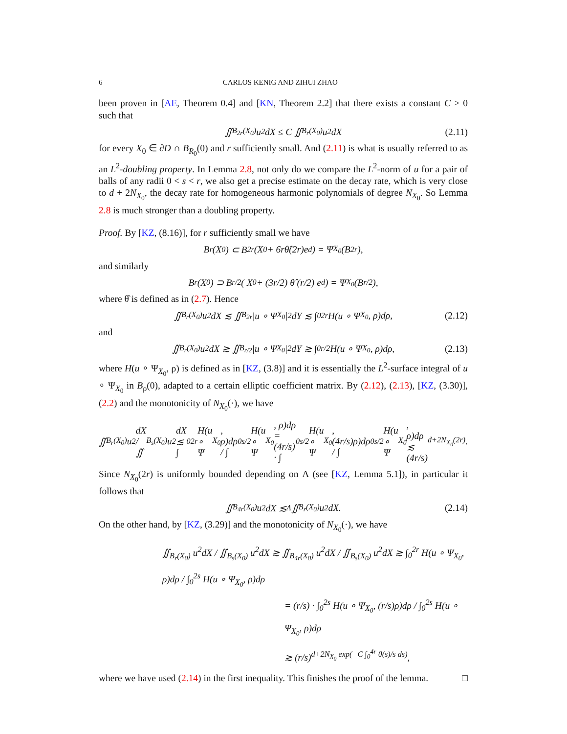6 CARLOS KENIG AND ZIHUI ZHAO
been proven in [AE, Theorem 0.4] and [KN, Theorem 2.2] that there exists a constant C > 0 such that
∬<sub>B<sub>2r</sub>(X<sub>0</sub>)</sub> u<sup>2</sup>dX ≤ C ∬<sub>B<sub>r</sub>(X<sub>0</sub>)</sub> u<sup>2</sup>dX (2.11)
for every X<sub>0</sub> ∈ ∂D ∩ B<sub>R<sub>0</sub></sub>(0) and r sufficiently small. And (2.11) is what is usually referred to as an L<sup>2</sup>-doubling property. In Lemma 2.8, not only do we compare the L<sup>2</sup>-norm of u for a pair of balls of any radii 0 < s < r, we also get a precise estimate on the decay rate, which is very close to d + 2N<sub>X<sub>0</sub></sub>, the decay rate for homogeneous harmonic polynomials of degree N<sub>X<sub>0</sub></sub>. So Lemma 2.8 is much stronger than a doubling property.
Proof. By [KZ, (8.16)], for r sufficiently small we have
B<sub>r</sub>(X<sub>0</sub>) ⊂ B<sub>2r</sub>(X<sub>0</sub> + 6rθ̂(2r)e<sub>d</sub>) = Ψ<sub>X<sub>0</sub></sub>(B<sub>2r</sub>),
and similarly
B<sub>r</sub>(X<sub>0</sub>) ⊃ B<sub>r/2</sub> ( X<sub>0</sub> + (3r/2) θ̂ (r/2) e<sub>d</sub> ) = Ψ<sub>X<sub>0</sub></sub>(B<sub>r/2</sub>),
where θ̂ is defined as in (2.7). Hence
∬<sub>B<sub>r</sub>(X<sub>0</sub>)</sub> u<sup>2</sup>dX ≲ ∬<sub>B<sub>2r</sub></sub> |u ∘ Ψ<sub>X<sub>0</sub></sub>|<sup>2</sup> dY ≲ ∫<sub>0</sub><sup>2r</sup> H(u ∘ Ψ<sub>X<sub>0</sub></sub>, ρ)dρ, (2.12)
and
∬<sub>B<sub>r</sub>(X<sub>0</sub>)</sub> u<sup>2</sup>dX ≳ ∬<sub>B<sub>r/2</sub></sub> |u ∘ Ψ<sub>X<sub>0</sub></sub>|<sup>2</sup> dY ≳ ∫<sub>0</sub><sup>r/2</sup> H(u ∘ Ψ<sub>X<sub>0</sub></sub>, ρ)dρ, (2.13)
where H(u ∘ Ψ<sub>X<sub>0</sub></sub>, ρ) is defined as in [KZ, (3.8)] and it is essentially the L<sup>2</sup>-surface integral of u ∘ Ψ<sub>X<sub>0</sub></sub> in B<sub>ρ</sub>(0), adapted to a certain elliptic coefficient matrix. By (2.12), (2.13), [KZ, (3.30)], (2.2) and the monotonicity of N<sub>X<sub>0</sub></sub>(·), we have
∬<sub>B<sub>r</sub>(X<sub>0</sub>)</sub> u<sup>2</sup>dX / ∬<sub>B<sub>s</sub>(X<sub>0</sub>)</sub> u<sup>2</sup>dX ≲ ∫<sub>0</sub><sup>2r</sup> H(u ∘ Ψ<sub>X<sub>0</sub></sub>, ρ)dρ / ∫<sub>0</sub><sup>s/2</sup> H(u ∘ Ψ<sub>X<sub>0</sub></sub>, ρ)dρ = (4r/s) · ∫<sub>0</sub><sup>s/2</sup> H(u ∘ Ψ<sub>X<sub>0</sub></sub>, (4r/s)ρ)dρ / ∫<sub>0</sub><sup>s/2</sup> H(u ∘ Ψ<sub>X<sub>0</sub></sub>, ρ)dρ ≲ (4r/s)<sup>d+2N<sub>X<sub>0</sub></sub>(2r)</sup>.
Since N<sub>X<sub>0</sub></sub>(2r) is uniformly bounded depending on Λ (see [KZ, Lemma 5.1]), in particular it follows that
∬<sub>B<sub>4r</sub>(X<sub>0</sub>)</sub> u<sup>2</sup>dX ≲<sub>Λ</sub> ∬<sub>B<sub>r</sub>(X<sub>0</sub>)</sub> u<sup>2</sup>dX. (2.14)
On the other hand, by [KZ, (3.29)] and the monotonicity of N<sub>X<sub>0</sub></sub>(·), we have
∬<sub>B<sub>r</sub>(X<sub>0</sub>)</sub> u<sup>2</sup>dX / ∬<sub>B<sub>s</sub>(X<sub>0</sub>)</sub> u<sup>2</sup>dX ≳ ∬<sub>B<sub>4r</sub>(X<sub>0</sub>)</sub> u<sup>2</sup>dX / ∬<sub>B<sub>s</sub>(X<sub>0</sub>)</sub> u<sup>2</sup>dX ≳ ∫<sub>0</sub><sup>2r</sup> H(u ∘ Ψ<sub>X<sub>0</sub></sub>, ρ)dρ / ∫<sub>0</sub><sup>2s</sup> H(u ∘ Ψ<sub>X<sub>0</sub></sub>, ρ)dρ
= (r/s) · ∫<sub>0</sub><sup>2s</sup> H(u ∘ Ψ<sub>X<sub>0</sub></sub>, (r/s)ρ)dρ / ∫<sub>0</sub><sup>2s</sup> H(u ∘ Ψ<sub>X<sub>0</sub></sub>, ρ)dρ
≳ (r/s)<sup>d+2N<sub>X<sub>0</sub></sub> exp(−C ∫<sub>0</sub><sup>4r</sup> θ(s)/s ds)</sup>,
where we have used (2.14) in the first inequality. This finishes the proof of the lemma. □